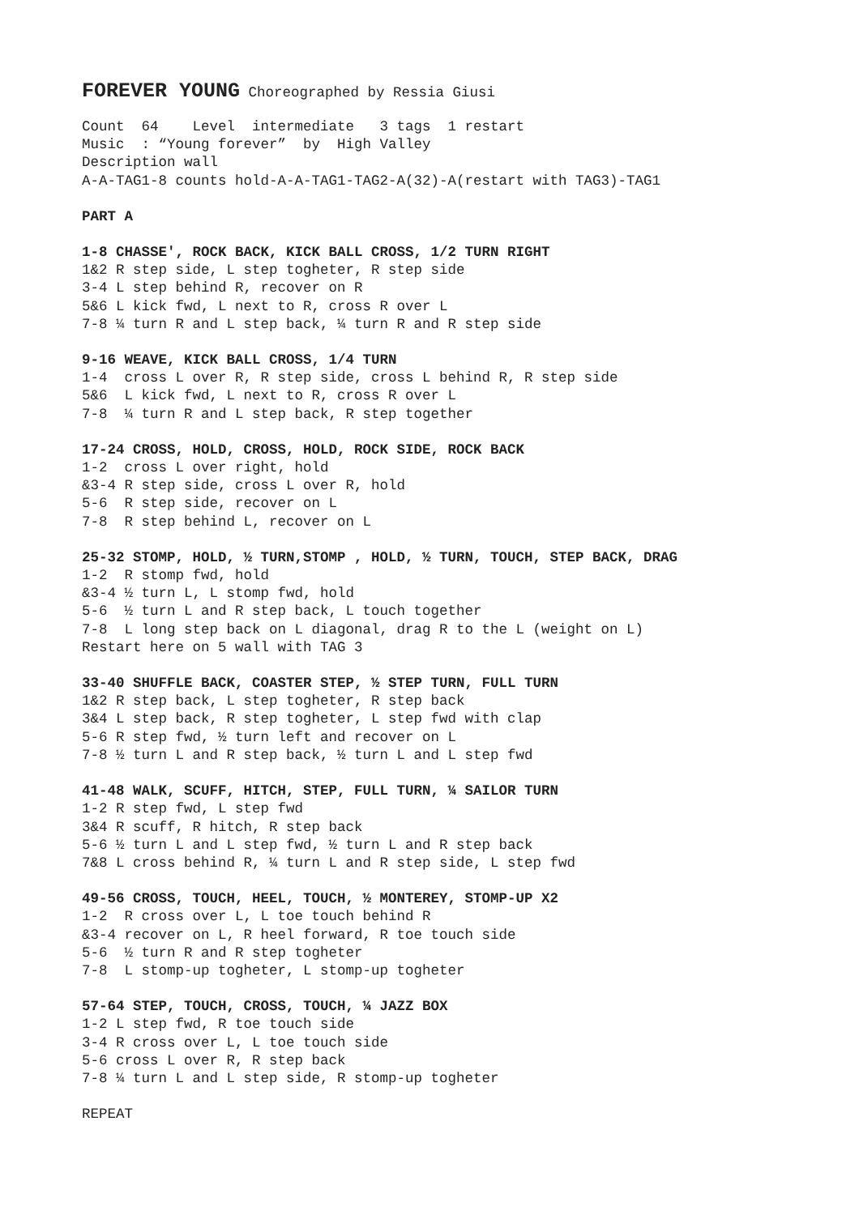FOREVER YOUNG Choreographed by Ressia Giusi
Count 64 Level intermediate 3 tags 1 restart
Music : “Young forever” by High Valley
Description wall
A-A-TAG1-8 counts hold-A-A-TAG1-TAG2-A(32)-A(restart with TAG3)-TAG1
PART A
1-8 CHASSE', ROCK BACK, KICK BALL CROSS, 1/2 TURN RIGHT
1&2 R step side, L step togheter, R step side
3-4 L step behind R, recover on R
5&6 L kick fwd, L next to R, cross R over L
7-8 ¼ turn R and L step back, ¼ turn R and R step side
9-16 WEAVE, KICK BALL CROSS, 1/4 TURN
1-4 cross L over R, R step side, cross L behind R, R step side
5&6 L kick fwd, L next to R, cross R over L
7-8 ¼ turn R and L step back, R step together
17-24 CROSS, HOLD, CROSS, HOLD, ROCK SIDE, ROCK BACK
1-2 cross L over right, hold
&3-4 R step side, cross L over R, hold
5-6 R step side, recover on L
7-8 R step behind L, recover on L
25-32 STOMP, HOLD, ½ TURN,STOMP , HOLD, ½ TURN, TOUCH, STEP BACK, DRAG
1-2 R stomp fwd, hold
&3-4 ½ turn L, L stomp fwd, hold
5-6 ½ turn L and R step back, L touch together
7-8 L long step back on L diagonal, drag R to the L (weight on L)
Restart here on 5 wall with TAG 3
33-40 SHUFFLE BACK, COASTER STEP, ½ STEP TURN, FULL TURN
1&2 R step back, L step togheter, R step back
3&4 L step back, R step togheter, L step fwd with clap
5-6 R step fwd, ½ turn left and recover on L
7-8 ½ turn L and R step back, ½ turn L and L step fwd
41-48 WALK, SCUFF, HITCH, STEP, FULL TURN, ¼ SAILOR TURN
1-2 R step fwd, L step fwd
3&4 R scuff, R hitch, R step back
5-6 ½ turn L and L step fwd, ½ turn L and R step back
7&8 L cross behind R, ¼ turn L and R step side, L step fwd
49-56 CROSS, TOUCH, HEEL, TOUCH, ½ MONTEREY, STOMP-UP X2
1-2 R cross over L, L toe touch behind R
&3-4 recover on L, R heel forward, R toe touch side
5-6 ½ turn R and R step togheter
7-8 L stomp-up togheter, L stomp-up togheter
57-64 STEP, TOUCH, CROSS, TOUCH, ¼ JAZZ BOX
1-2 L step fwd, R toe touch side
3-4 R cross over L, L toe touch side
5-6 cross L over R, R step back
7-8 ¼ turn L and L step side, R stomp-up togheter
REPEAT